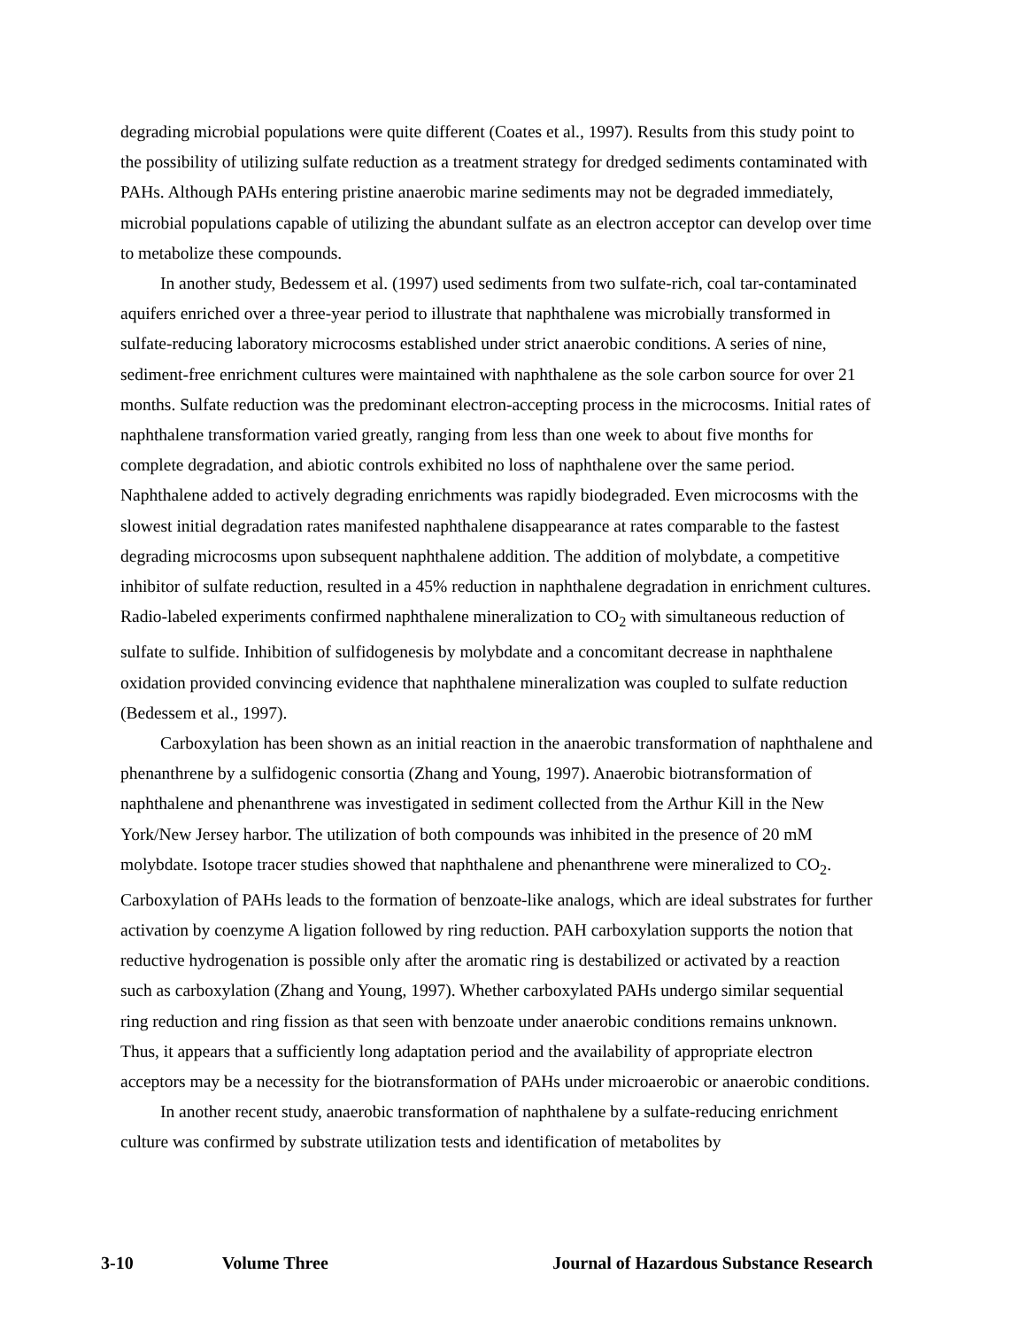degrading microbial populations were quite different (Coates et al., 1997). Results from this study point to the possibility of utilizing sulfate reduction as a treatment strategy for dredged sediments contaminated with PAHs. Although PAHs entering pristine anaerobic marine sediments may not be degraded immediately, microbial populations capable of utilizing the abundant sulfate as an electron acceptor can develop over time to metabolize these compounds.
In another study, Bedessem et al. (1997) used sediments from two sulfate-rich, coal tar-contaminated aquifers enriched over a three-year period to illustrate that naphthalene was microbially transformed in sulfate-reducing laboratory microcosms established under strict anaerobic conditions. A series of nine, sediment-free enrichment cultures were maintained with naphthalene as the sole carbon source for over 21 months. Sulfate reduction was the predominant electron-accepting process in the microcosms. Initial rates of naphthalene transformation varied greatly, ranging from less than one week to about five months for complete degradation, and abiotic controls exhibited no loss of naphthalene over the same period. Naphthalene added to actively degrading enrichments was rapidly biodegraded. Even microcosms with the slowest initial degradation rates manifested naphthalene disappearance at rates comparable to the fastest degrading microcosms upon subsequent naphthalene addition. The addition of molybdate, a competitive inhibitor of sulfate reduction, resulted in a 45% reduction in naphthalene degradation in enrichment cultures. Radio-labeled experiments confirmed naphthalene mineralization to CO<sub>2</sub> with simultaneous reduction of sulfate to sulfide. Inhibition of sulfidogenesis by molybdate and a concomitant decrease in naphthalene oxidation provided convincing evidence that naphthalene mineralization was coupled to sulfate reduction (Bedessem et al., 1997).
Carboxylation has been shown as an initial reaction in the anaerobic transformation of naphthalene and phenanthrene by a sulfidogenic consortia (Zhang and Young, 1997). Anaerobic biotransformation of naphthalene and phenanthrene was investigated in sediment collected from the Arthur Kill in the New York/New Jersey harbor. The utilization of both compounds was inhibited in the presence of 20 mM molybdate. Isotope tracer studies showed that naphthalene and phenanthrene were mineralized to CO<sub>2</sub>. Carboxylation of PAHs leads to the formation of benzoate-like analogs, which are ideal substrates for further activation by coenzyme A ligation followed by ring reduction. PAH carboxylation supports the notion that reductive hydrogenation is possible only after the aromatic ring is destabilized or activated by a reaction such as carboxylation (Zhang and Young, 1997). Whether carboxylated PAHs undergo similar sequential ring reduction and ring fission as that seen with benzoate under anaerobic conditions remains unknown. Thus, it appears that a sufficiently long adaptation period and the availability of appropriate electron acceptors may be a necessity for the biotransformation of PAHs under microaerobic or anaerobic conditions.
In another recent study, anaerobic transformation of naphthalene by a sulfate-reducing enrichment culture was confirmed by substrate utilization tests and identification of metabolites by
3-10 Volume Three Journal of Hazardous Substance Research